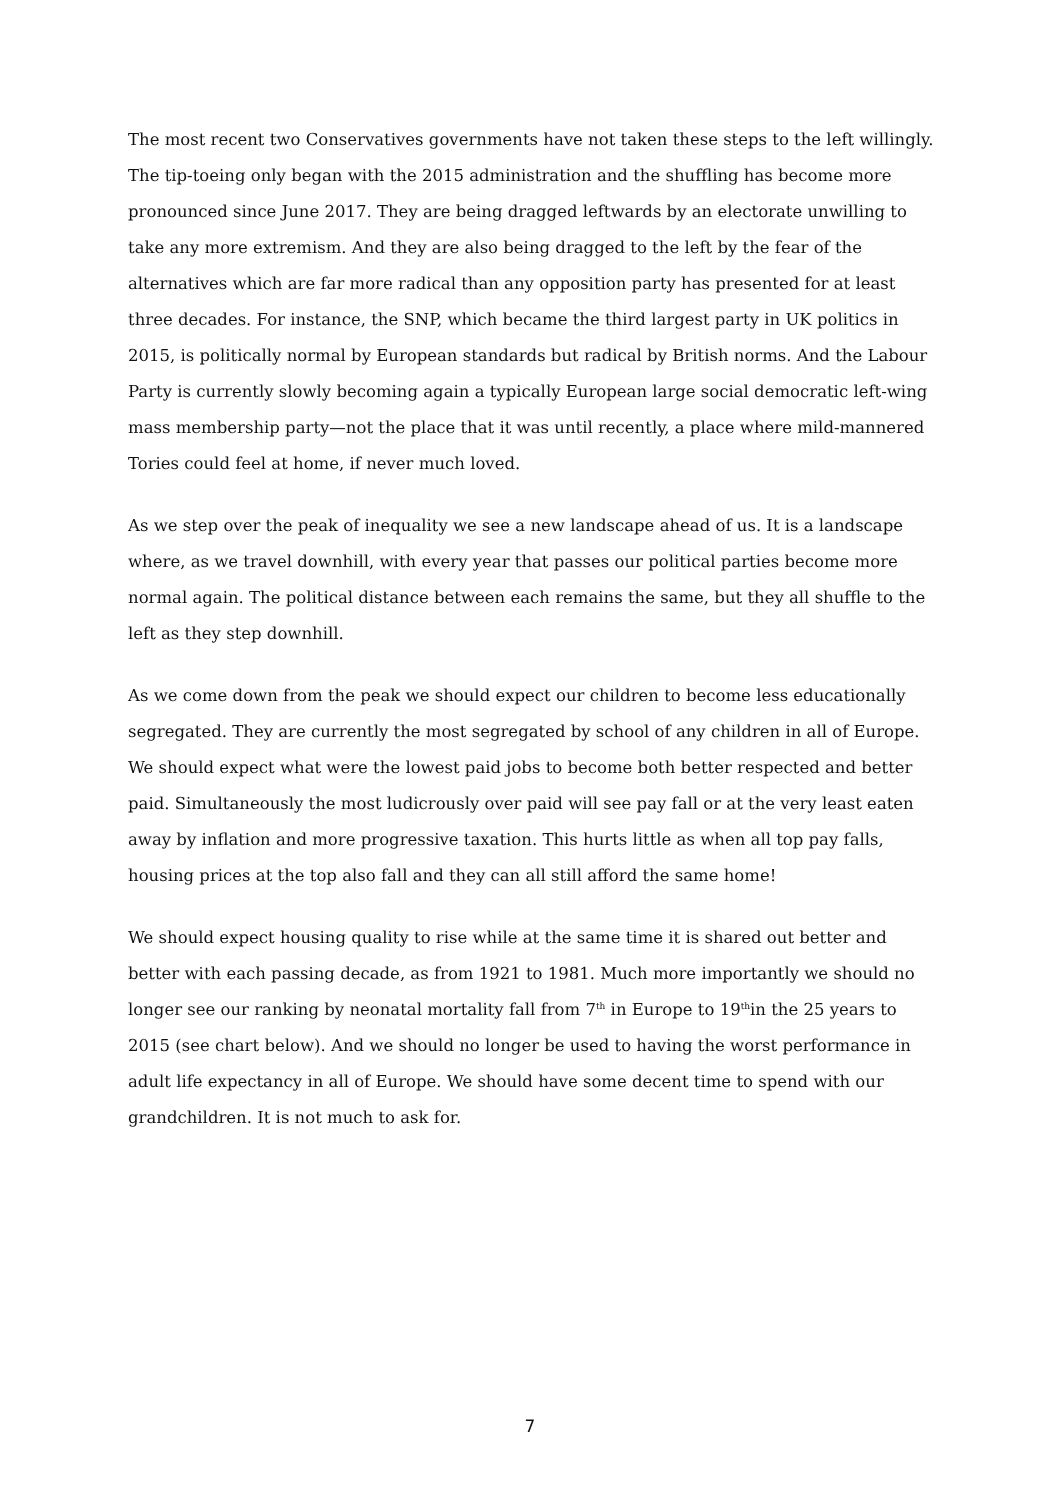The most recent two Conservatives governments have not taken these steps to the left willingly. The tip-toeing only began with the 2015 administration and the shuffling has become more pronounced since June 2017. They are being dragged leftwards by an electorate unwilling to take any more extremism. And they are also being dragged to the left by the fear of the alternatives which are far more radical than any opposition party has presented for at least three decades. For instance, the SNP, which became the third largest party in UK politics in 2015, is politically normal by European standards but radical by British norms. And the Labour Party is currently slowly becoming again a typically European large social democratic left-wing mass membership party—not the place that it was until recently, a place where mild-mannered Tories could feel at home, if never much loved.
As we step over the peak of inequality we see a new landscape ahead of us. It is a landscape where, as we travel downhill, with every year that passes our political parties become more normal again. The political distance between each remains the same, but they all shuffle to the left as they step downhill.
As we come down from the peak we should expect our children to become less educationally segregated. They are currently the most segregated by school of any children in all of Europe. We should expect what were the lowest paid jobs to become both better respected and better paid. Simultaneously the most ludicrously over paid will see pay fall or at the very least eaten away by inflation and more progressive taxation. This hurts little as when all top pay falls, housing prices at the top also fall and they can all still afford the same home!
We should expect housing quality to rise while at the same time it is shared out better and better with each passing decade, as from 1921 to 1981. Much more importantly we should no longer see our ranking by neonatal mortality fall from 7<sup>th</sup> in Europe to 19<sup>th</sup>in the 25 years to 2015 (see chart below). And we should no longer be used to having the worst performance in adult life expectancy in all of Europe. We should have some decent time to spend with our grandchildren. It is not much to ask for.
7